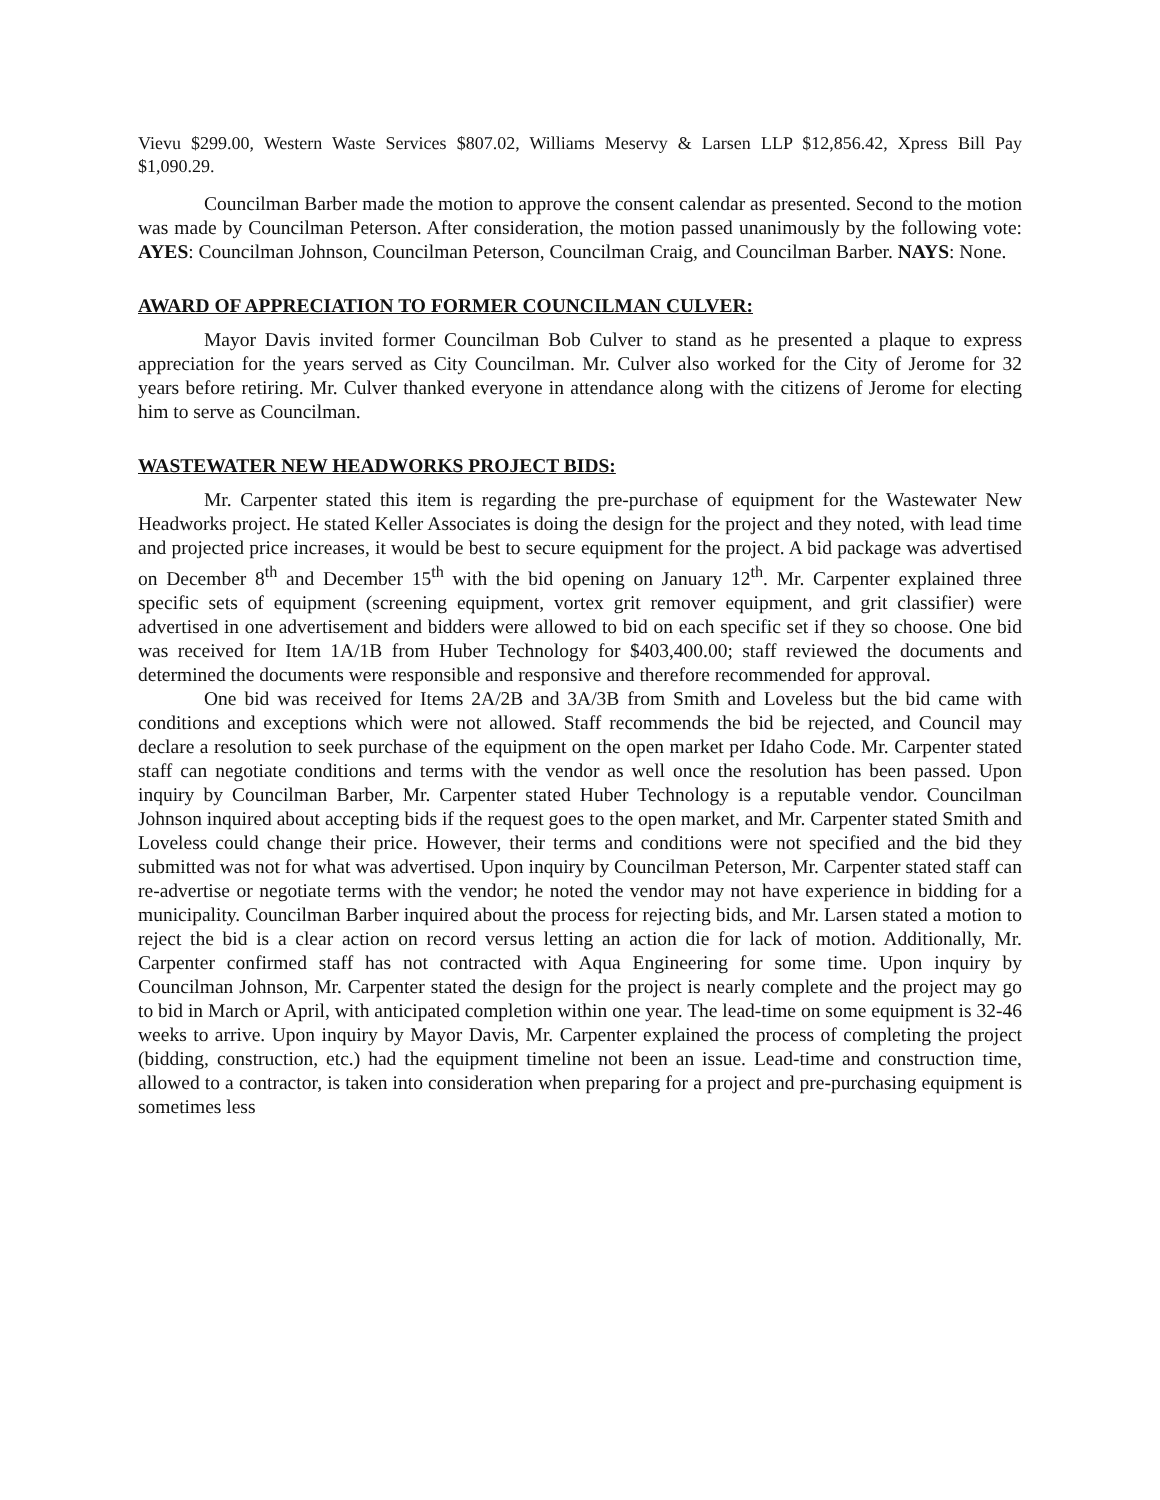Vievu $299.00, Western Waste Services $807.02, Williams Meservy & Larsen LLP $12,856.42, Xpress Bill Pay $1,090.29.
Councilman Barber made the motion to approve the consent calendar as presented. Second to the motion was made by Councilman Peterson. After consideration, the motion passed unanimously by the following vote: AYES: Councilman Johnson, Councilman Peterson, Councilman Craig, and Councilman Barber. NAYS: None.
AWARD OF APPRECIATION TO FORMER COUNCILMAN CULVER:
Mayor Davis invited former Councilman Bob Culver to stand as he presented a plaque to express appreciation for the years served as City Councilman. Mr. Culver also worked for the City of Jerome for 32 years before retiring. Mr. Culver thanked everyone in attendance along with the citizens of Jerome for electing him to serve as Councilman.
WASTEWATER NEW HEADWORKS PROJECT BIDS:
Mr. Carpenter stated this item is regarding the pre-purchase of equipment for the Wastewater New Headworks project. He stated Keller Associates is doing the design for the project and they noted, with lead time and projected price increases, it would be best to secure equipment for the project. A bid package was advertised on December 8<sup>th</sup> and December 15<sup>th</sup> with the bid opening on January 12<sup>th</sup>. Mr. Carpenter explained three specific sets of equipment (screening equipment, vortex grit remover equipment, and grit classifier) were advertised in one advertisement and bidders were allowed to bid on each specific set if they so choose. One bid was received for Item 1A/1B from Huber Technology for $403,400.00; staff reviewed the documents and determined the documents were responsible and responsive and therefore recommended for approval.
One bid was received for Items 2A/2B and 3A/3B from Smith and Loveless but the bid came with conditions and exceptions which were not allowed. Staff recommends the bid be rejected, and Council may declare a resolution to seek purchase of the equipment on the open market per Idaho Code. Mr. Carpenter stated staff can negotiate conditions and terms with the vendor as well once the resolution has been passed. Upon inquiry by Councilman Barber, Mr. Carpenter stated Huber Technology is a reputable vendor. Councilman Johnson inquired about accepting bids if the request goes to the open market, and Mr. Carpenter stated Smith and Loveless could change their price. However, their terms and conditions were not specified and the bid they submitted was not for what was advertised. Upon inquiry by Councilman Peterson, Mr. Carpenter stated staff can re-advertise or negotiate terms with the vendor; he noted the vendor may not have experience in bidding for a municipality. Councilman Barber inquired about the process for rejecting bids, and Mr. Larsen stated a motion to reject the bid is a clear action on record versus letting an action die for lack of motion. Additionally, Mr. Carpenter confirmed staff has not contracted with Aqua Engineering for some time. Upon inquiry by Councilman Johnson, Mr. Carpenter stated the design for the project is nearly complete and the project may go to bid in March or April, with anticipated completion within one year. The lead-time on some equipment is 32-46 weeks to arrive. Upon inquiry by Mayor Davis, Mr. Carpenter explained the process of completing the project (bidding, construction, etc.) had the equipment timeline not been an issue. Lead-time and construction time, allowed to a contractor, is taken into consideration when preparing for a project and pre-purchasing equipment is sometimes less